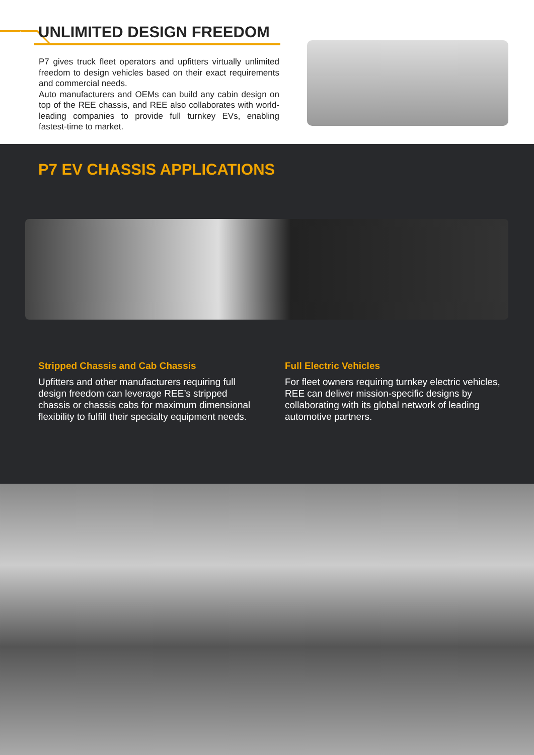UNLIMITED DESIGN FREEDOM
P7 gives truck fleet operators and upfitters virtually unlimited freedom to design vehicles based on their exact requirements and commercial needs.
Auto manufacturers and OEMs can build any cabin design on top of the REE chassis, and REE also collaborates with world-leading companies to provide full turnkey EVs, enabling fastest-time to market.
P7 EV CHASSIS APPLICATIONS
Stripped Chassis and Cab Chassis
Upfitters and other manufacturers requiring full design freedom can leverage REE’s stripped chassis or chassis cabs for maximum dimensional flexibility to fulfill their specialty equipment needs.
Full Electric Vehicles
For fleet owners requiring turnkey electric vehicles, REE can deliver mission-specific designs by collaborating with its global network of leading automotive partners.